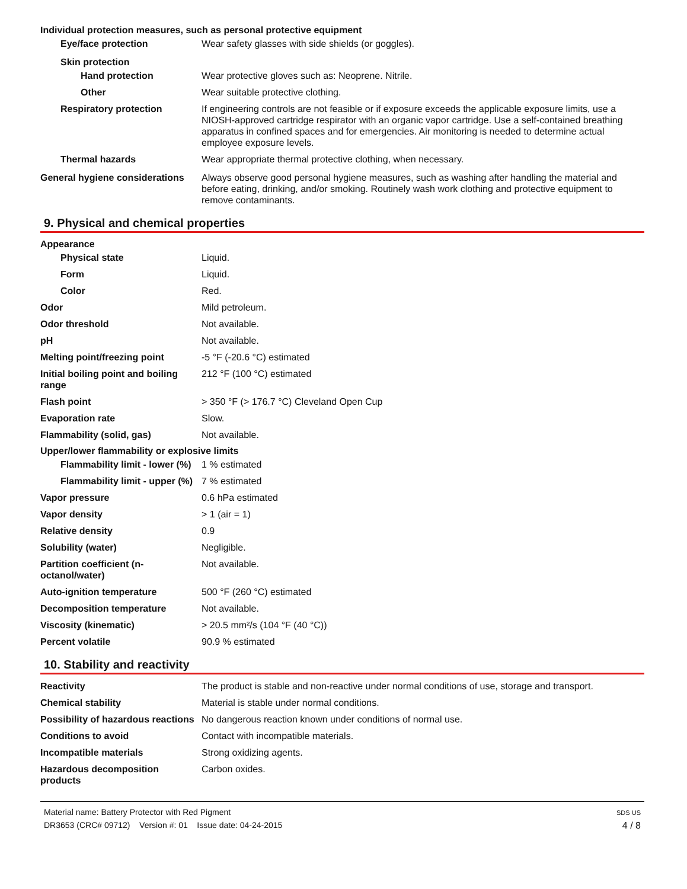Individual protection measures, such as personal protective equipment
Eye/face protection Wear safety glasses with side shields (or goggles).
Skin protection
Hand protection Wear protective gloves such as: Neoprene. Nitrile.
Other Wear suitable protective clothing.
Respiratory protection If engineering controls are not feasible or if exposure exceeds the applicable exposure limits, use a NIOSH-approved cartridge respirator with an organic vapor cartridge. Use a self-contained breathing apparatus in confined spaces and for emergencies. Air monitoring is needed to determine actual employee exposure levels.
Thermal hazards Wear appropriate thermal protective clothing, when necessary.
General hygiene considerations
Always observe good personal hygiene measures, such as washing after handling the material and before eating, drinking, and/or smoking. Routinely wash work clothing and protective equipment to remove contaminants.
9. Physical and chemical properties
Appearance
Physical state Liquid.
Form Liquid.
Color Red.
Odor Mild petroleum.
Odor threshold Not available.
pH Not available.
Melting point/freezing point -5 °F (-20.6 °C) estimated
Initial boiling point and boiling range
212 °F (100 °C) estimated
Flash point > 350 °F (> 176.7 °C) Cleveland Open Cup
Evaporation rate Slow.
Flammability (solid, gas) Not available.
Upper/lower flammability or explosive limits
Flammability limit - lower (%)
1 % estimated
Flammability limit - upper (%)
7 % estimated
Vapor pressure 0.6 hPa estimated
Vapor density > 1 (air = 1)
Relative density 0.9
Solubility (water) Negligible.
Partition coefficient (n-octanol/water)
Not available.
Auto-ignition temperature 500 °F (260 °C) estimated
Decomposition temperature Not available.
Viscosity (kinematic) > 20.5 mm²/s (104 °F (40 °C))
Percent volatile 90.9 % estimated
10. Stability and reactivity
Reactivity The product is stable and non-reactive under normal conditions of use, storage and transport.
Chemical stability Material is stable under normal conditions.
Possibility of hazardous reactions
No dangerous reaction known under conditions of normal use.
Conditions to avoid Contact with incompatible materials.
Incompatible materials Strong oxidizing agents.
Hazardous decomposition products
Carbon oxides.
Material name: Battery Protector with Red Pigment
DR3653 (CRC# 09712) Version #: 01 Issue date: 04-24-2015
SDS US
4 / 8